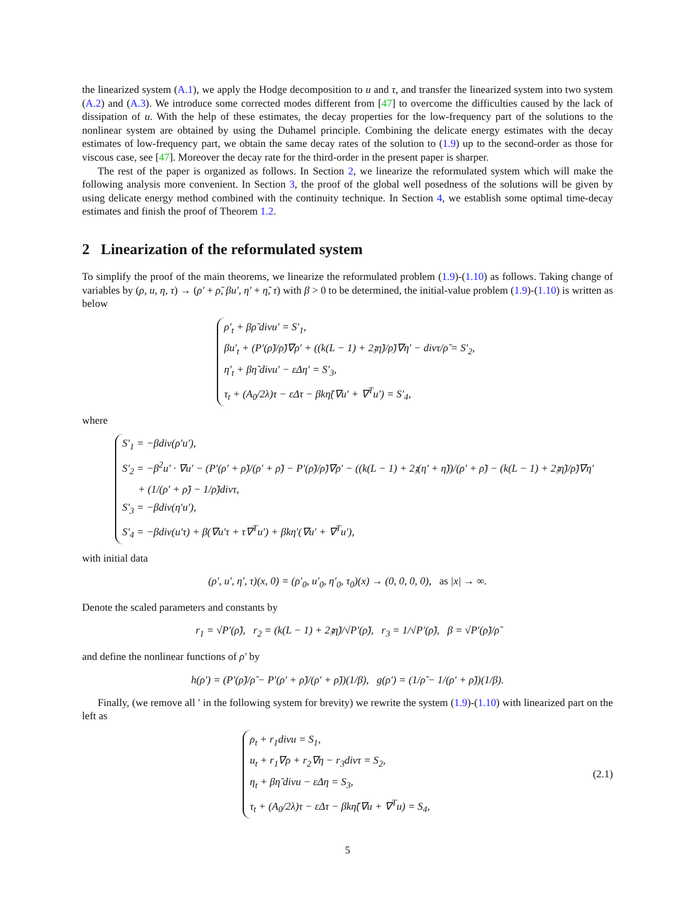the linearized system (A.1), we apply the Hodge decomposition to u and τ, and transfer the linearized system into two system (A.2) and (A.3). We introduce some corrected modes different from [47] to overcome the difficulties caused by the lack of dissipation of u. With the help of these estimates, the decay properties for the low-frequency part of the solutions to the nonlinear system are obtained by using the Duhamel principle. Combining the delicate energy estimates with the decay estimates of low-frequency part, we obtain the same decay rates of the solution to (1.9) up to the second-order as those for viscous case, see [47]. Moreover the decay rate for the third-order in the present paper is sharper.
The rest of the paper is organized as follows. In Section 2, we linearize the reformulated system which will make the following analysis more convenient. In Section 3, the proof of the global well posedness of the solutions will be given by using delicate energy method combined with the continuity technique. In Section 4, we establish some optimal time-decay estimates and finish the proof of Theorem 1.2.
2 Linearization of the reformulated system
To simplify the proof of the main theorems, we linearize the reformulated problem (1.9)-(1.10) as follows. Taking change of variables by (ρ, u, η, τ) → (ρ′ + ρ̃, βu′, η′ + η̃, τ) with β > 0 to be determined, the initial-value problem (1.9)-(1.10) is written as below
ρ′<sub>t</sub> + βρ̃ divu′ = S′<sub>1</sub>,
βu′<sub>t</sub> + (P′(ρ̃)/ρ̃)∇ρ′ + ((k(L − 1) + 2𝔷η̃)/ρ̃)∇η′ − divτ/ρ̃ = S′<sub>2</sub>,
η′<sub>t</sub> + βη̃ divu′ − εΔη′ = S′<sub>3</sub>,
τ<sub>t</sub> + (A<sub>0</sub>/2λ)τ − εΔτ − βkη̃(∇u′ + ∇<sup>T</sup>u′) = S′<sub>4</sub>,
where
S′<sub>1</sub> = −βdiv(ρ′u′),
S′<sub>2</sub> = −β<sup>2</sup>u′ · ∇u′ − (P′(ρ′ + ρ̃)/(ρ′ + ρ̃) − P′(ρ̃)/ρ̃)∇ρ′ − ((k(L − 1) + 2𝔷(η′ + η̃))/(ρ′ + ρ̃) − (k(L − 1) + 2𝔷η̃)/ρ̃)∇η′
+ (1/(ρ′ + ρ̃) − 1/ρ̃)divτ,
S′<sub>3</sub> = −βdiv(η′u′),
S′<sub>4</sub> = −βdiv(u′τ) + β(∇u′τ + τ∇<sup>T</sup>u′) + βkη′(∇u′ + ∇<sup>T</sup>u′),
with initial data
(ρ′, u′, η′, τ)(x, 0) = (ρ′<sub>0</sub>, u′<sub>0</sub>, η′<sub>0</sub>, τ<sub>0</sub>)(x) → (0, 0, 0, 0), as |x| → ∞.
Denote the scaled parameters and constants by
r<sub>1</sub> = √P′(ρ̃), r<sub>2</sub> = (k(L − 1) + 2𝔷η̃)/√P′(ρ̃), r<sub>3</sub> = 1/√P′(ρ̃), β = √P′(ρ̃)/ρ̃
and define the nonlinear functions of ρ′ by
h(ρ′) = (P′(ρ̃)/ρ̃ − P′(ρ′ + ρ̃)/(ρ′ + ρ̃))(1/β), g(ρ′) = (1/ρ̃ − 1/(ρ′ + ρ̃))(1/β).
Finally, (we remove all ′ in the following system for brevity) we rewrite the system (1.9)-(1.10) with linearized part on the left as
ρ<sub>t</sub> + r<sub>1</sub>divu = S<sub>1</sub>,
u<sub>t</sub> + r<sub>1</sub>∇ρ + r<sub>2</sub>∇η − r<sub>3</sub>divτ = S<sub>2</sub>,
η<sub>t</sub> + βη̃ divu − εΔη = S<sub>3</sub>,
τ<sub>t</sub> + (A<sub>0</sub>/2λ)τ − εΔτ − βkη̃(∇u + ∇<sup>T</sup>u) = S<sub>4</sub>,
(2.1)
5